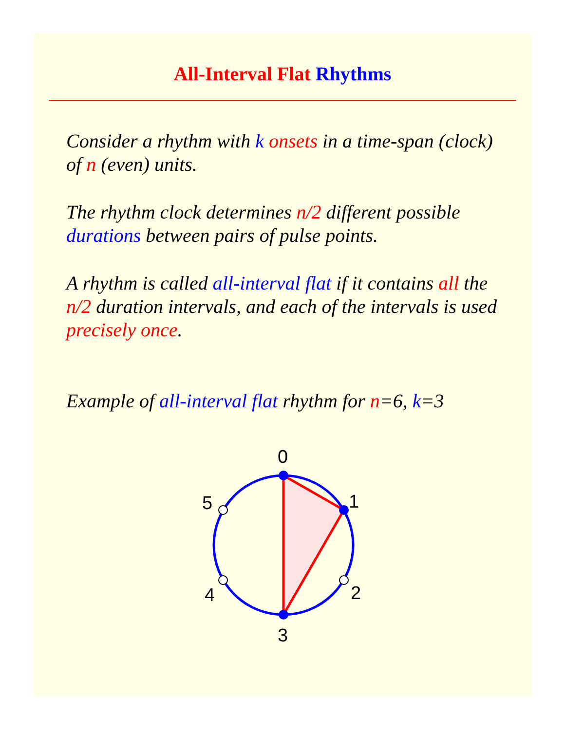All-Interval Flat Rhythms
Consider a rhythm with k onsets in a time-span (clock) of n (even) units.
The rhythm clock determines n/2 different possible durations between pairs of pulse points.
A rhythm is called all-interval flat if it contains all the n/2 duration intervals, and each of the intervals is used precisely once.
Example of all-interval flat rhythm for n=6, k=3
0
1
2
3
4
5